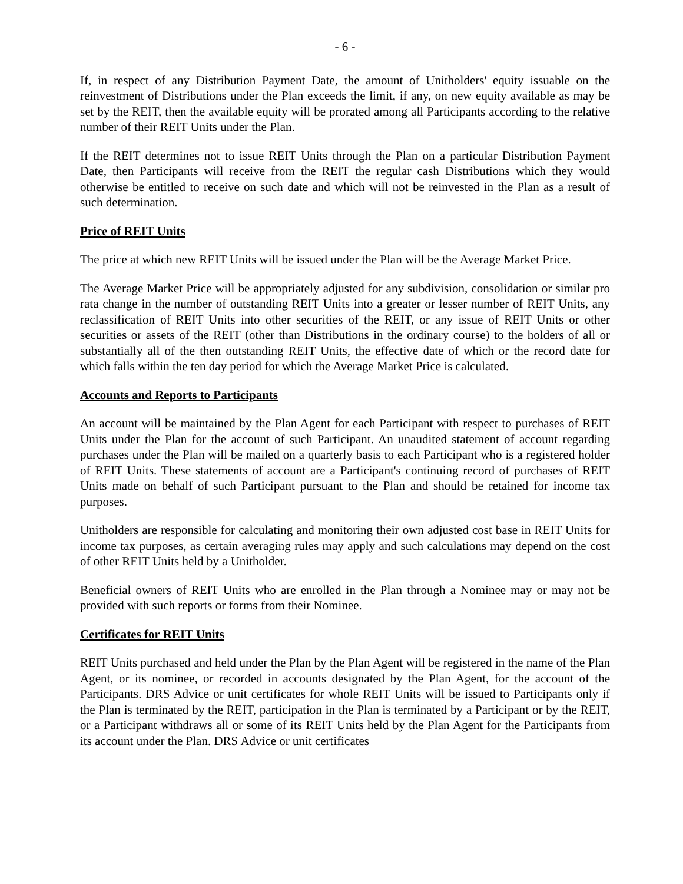- 6 -
If, in respect of any Distribution Payment Date, the amount of Unitholders' equity issuable on the reinvestment of Distributions under the Plan exceeds the limit, if any, on new equity available as may be set by the REIT, then the available equity will be prorated among all Participants according to the relative number of their REIT Units under the Plan.
If the REIT determines not to issue REIT Units through the Plan on a particular Distribution Payment Date, then Participants will receive from the REIT the regular cash Distributions which they would otherwise be entitled to receive on such date and which will not be reinvested in the Plan as a result of such determination.
Price of REIT Units
The price at which new REIT Units will be issued under the Plan will be the Average Market Price.
The Average Market Price will be appropriately adjusted for any subdivision, consolidation or similar pro rata change in the number of outstanding REIT Units into a greater or lesser number of REIT Units, any reclassification of REIT Units into other securities of the REIT, or any issue of REIT Units or other securities or assets of the REIT (other than Distributions in the ordinary course) to the holders of all or substantially all of the then outstanding REIT Units, the effective date of which or the record date for which falls within the ten day period for which the Average Market Price is calculated.
Accounts and Reports to Participants
An account will be maintained by the Plan Agent for each Participant with respect to purchases of REIT Units under the Plan for the account of such Participant. An unaudited statement of account regarding purchases under the Plan will be mailed on a quarterly basis to each Participant who is a registered holder of REIT Units. These statements of account are a Participant's continuing record of purchases of REIT Units made on behalf of such Participant pursuant to the Plan and should be retained for income tax purposes.
Unitholders are responsible for calculating and monitoring their own adjusted cost base in REIT Units for income tax purposes, as certain averaging rules may apply and such calculations may depend on the cost of other REIT Units held by a Unitholder.
Beneficial owners of REIT Units who are enrolled in the Plan through a Nominee may or may not be provided with such reports or forms from their Nominee.
Certificates for REIT Units
REIT Units purchased and held under the Plan by the Plan Agent will be registered in the name of the Plan Agent, or its nominee, or recorded in accounts designated by the Plan Agent, for the account of the Participants. DRS Advice or unit certificates for whole REIT Units will be issued to Participants only if the Plan is terminated by the REIT, participation in the Plan is terminated by a Participant or by the REIT, or a Participant withdraws all or some of its REIT Units held by the Plan Agent for the Participants from its account under the Plan. DRS Advice or unit certificates